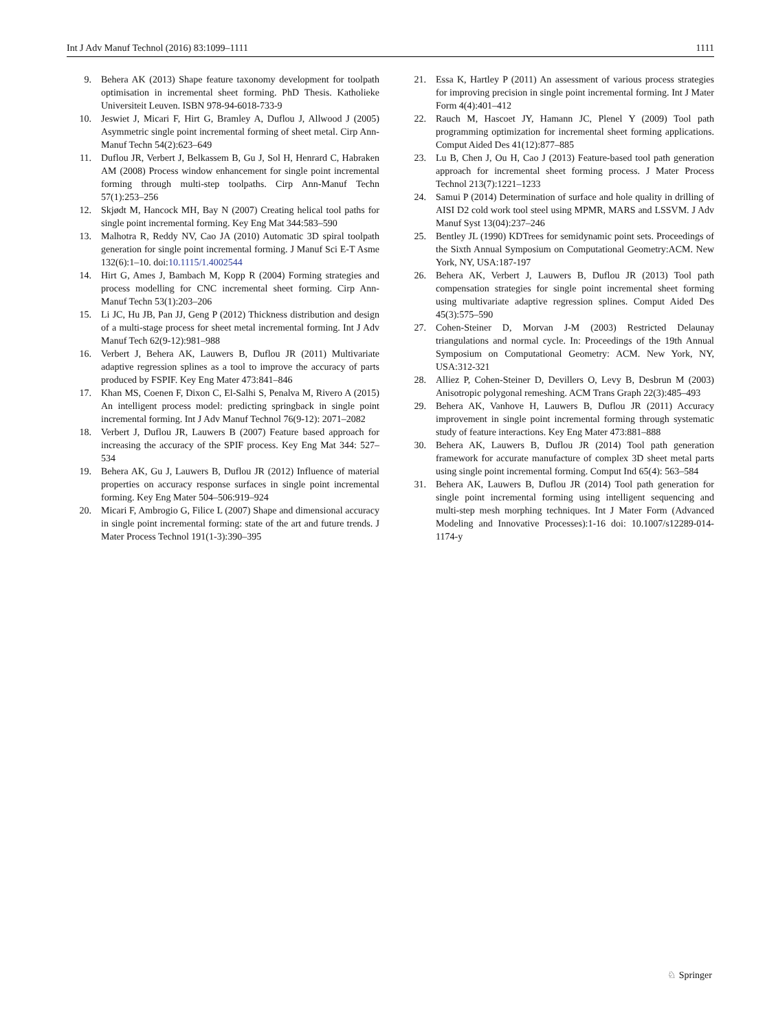Int J Adv Manuf Technol (2016) 83:1099–1111 1111
9. Behera AK (2013) Shape feature taxonomy development for toolpath optimisation in incremental sheet forming. PhD Thesis. Katholieke Universiteit Leuven. ISBN 978-94-6018-733-9
10. Jeswiet J, Micari F, Hirt G, Bramley A, Duflou J, Allwood J (2005) Asymmetric single point incremental forming of sheet metal. Cirp Ann-Manuf Techn 54(2):623–649
11. Duflou JR, Verbert J, Belkassem B, Gu J, Sol H, Henrard C, Habraken AM (2008) Process window enhancement for single point incremental forming through multi-step toolpaths. Cirp Ann-Manuf Techn 57(1):253–256
12. Skjødt M, Hancock MH, Bay N (2007) Creating helical tool paths for single point incremental forming. Key Eng Mat 344:583–590
13. Malhotra R, Reddy NV, Cao JA (2010) Automatic 3D spiral toolpath generation for single point incremental forming. J Manuf Sci E-T Asme 132(6):1–10. doi:10.1115/1.4002544
14. Hirt G, Ames J, Bambach M, Kopp R (2004) Forming strategies and process modelling for CNC incremental sheet forming. Cirp Ann-Manuf Techn 53(1):203–206
15. Li JC, Hu JB, Pan JJ, Geng P (2012) Thickness distribution and design of a multi-stage process for sheet metal incremental forming. Int J Adv Manuf Tech 62(9-12):981–988
16. Verbert J, Behera AK, Lauwers B, Duflou JR (2011) Multivariate adaptive regression splines as a tool to improve the accuracy of parts produced by FSPIF. Key Eng Mater 473:841–846
17. Khan MS, Coenen F, Dixon C, El-Salhi S, Penalva M, Rivero A (2015) An intelligent process model: predicting springback in single point incremental forming. Int J Adv Manuf Technol 76(9-12): 2071–2082
18. Verbert J, Duflou JR, Lauwers B (2007) Feature based approach for increasing the accuracy of the SPIF process. Key Eng Mat 344: 527–534
19. Behera AK, Gu J, Lauwers B, Duflou JR (2012) Influence of material properties on accuracy response surfaces in single point incremental forming. Key Eng Mater 504–506:919–924
20. Micari F, Ambrogio G, Filice L (2007) Shape and dimensional accuracy in single point incremental forming: state of the art and future trends. J Mater Process Technol 191(1-3):390–395
21. Essa K, Hartley P (2011) An assessment of various process strategies for improving precision in single point incremental forming. Int J Mater Form 4(4):401–412
22. Rauch M, Hascoet JY, Hamann JC, Plenel Y (2009) Tool path programming optimization for incremental sheet forming applications. Comput Aided Des 41(12):877–885
23. Lu B, Chen J, Ou H, Cao J (2013) Feature-based tool path generation approach for incremental sheet forming process. J Mater Process Technol 213(7):1221–1233
24. Samui P (2014) Determination of surface and hole quality in drilling of AISI D2 cold work tool steel using MPMR, MARS and LSSVM. J Adv Manuf Syst 13(04):237–246
25. Bentley JL (1990) KDTrees for semidynamic point sets. Proceedings of the Sixth Annual Symposium on Computational Geometry:ACM. New York, NY, USA:187-197
26. Behera AK, Verbert J, Lauwers B, Duflou JR (2013) Tool path compensation strategies for single point incremental sheet forming using multivariate adaptive regression splines. Comput Aided Des 45(3):575–590
27. Cohen-Steiner D, Morvan J-M (2003) Restricted Delaunay triangulations and normal cycle. In: Proceedings of the 19th Annual Symposium on Computational Geometry: ACM. New York, NY, USA:312-321
28. Alliez P, Cohen-Steiner D, Devillers O, Levy B, Desbrun M (2003) Anisotropic polygonal remeshing. ACM Trans Graph 22(3):485–493
29. Behera AK, Vanhove H, Lauwers B, Duflou JR (2011) Accuracy improvement in single point incremental forming through systematic study of feature interactions. Key Eng Mater 473:881–888
30. Behera AK, Lauwers B, Duflou JR (2014) Tool path generation framework for accurate manufacture of complex 3D sheet metal parts using single point incremental forming. Comput Ind 65(4): 563–584
31. Behera AK, Lauwers B, Duflou JR (2014) Tool path generation for single point incremental forming using intelligent sequencing and multi-step mesh morphing techniques. Int J Mater Form (Advanced Modeling and Innovative Processes):1-16 doi: 10.1007/s12289-014-1174-y
♘ Springer